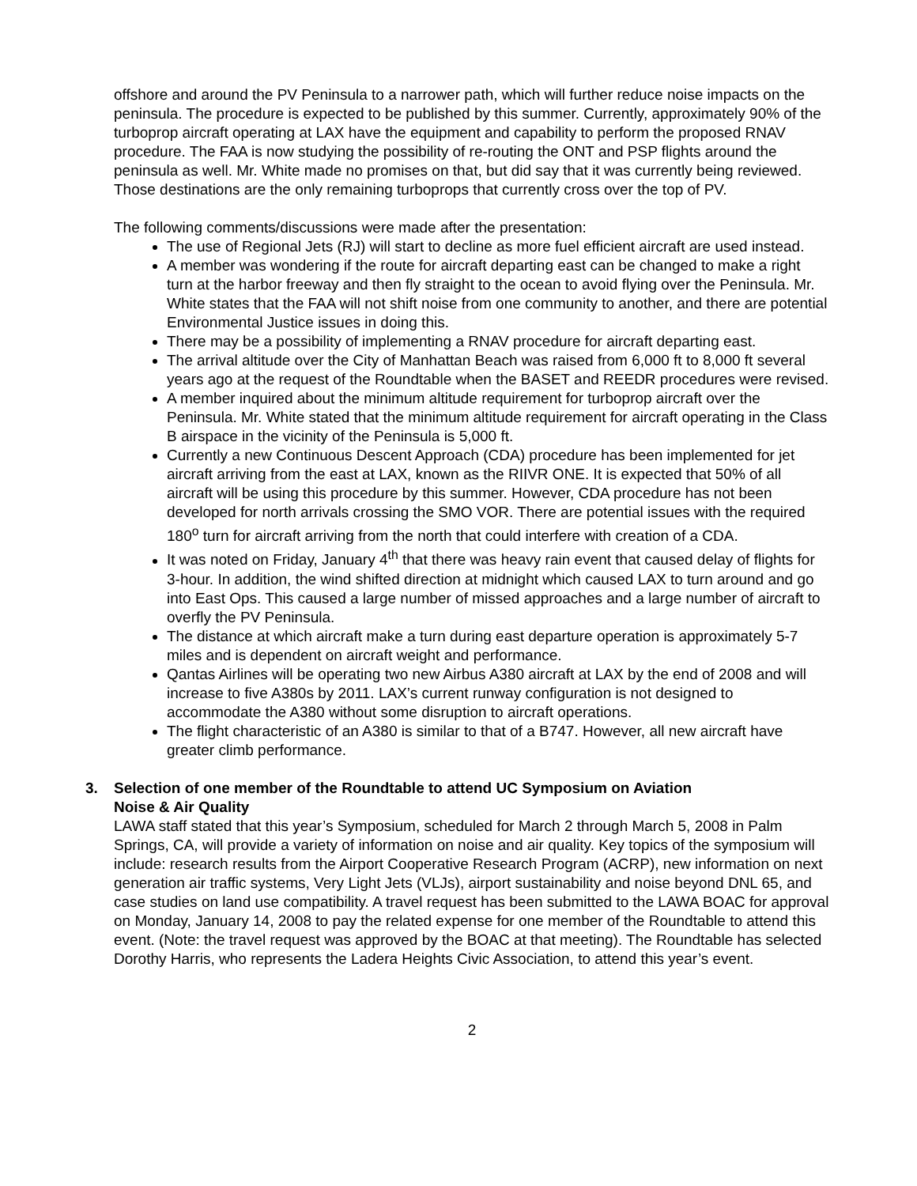offshore and around the PV Peninsula to a narrower path, which will further reduce noise impacts on the peninsula. The procedure is expected to be published by this summer. Currently, approximately 90% of the turboprop aircraft operating at LAX have the equipment and capability to perform the proposed RNAV procedure. The FAA is now studying the possibility of re-routing the ONT and PSP flights around the peninsula as well. Mr. White made no promises on that, but did say that it was currently being reviewed. Those destinations are the only remaining turboprops that currently cross over the top of PV.
The following comments/discussions were made after the presentation:
The use of Regional Jets (RJ) will start to decline as more fuel efficient aircraft are used instead.
A member was wondering if the route for aircraft departing east can be changed to make a right turn at the harbor freeway and then fly straight to the ocean to avoid flying over the Peninsula. Mr. White states that the FAA will not shift noise from one community to another, and there are potential Environmental Justice issues in doing this.
There may be a possibility of implementing a RNAV procedure for aircraft departing east.
The arrival altitude over the City of Manhattan Beach was raised from 6,000 ft to 8,000 ft several years ago at the request of the Roundtable when the BASET and REEDR procedures were revised.
A member inquired about the minimum altitude requirement for turboprop aircraft over the Peninsula. Mr. White stated that the minimum altitude requirement for aircraft operating in the Class B airspace in the vicinity of the Peninsula is 5,000 ft.
Currently a new Continuous Descent Approach (CDA) procedure has been implemented for jet aircraft arriving from the east at LAX, known as the RIIVR ONE. It is expected that 50% of all aircraft will be using this procedure by this summer. However, CDA procedure has not been developed for north arrivals crossing the SMO VOR. There are potential issues with the required 180<sup>o</sup> turn for aircraft arriving from the north that could interfere with creation of a CDA.
It was noted on Friday, January 4<sup>th</sup> that there was heavy rain event that caused delay of flights for 3-hour. In addition, the wind shifted direction at midnight which caused LAX to turn around and go into East Ops. This caused a large number of missed approaches and a large number of aircraft to overfly the PV Peninsula.
The distance at which aircraft make a turn during east departure operation is approximately 5-7 miles and is dependent on aircraft weight and performance.
Qantas Airlines will be operating two new Airbus A380 aircraft at LAX by the end of 2008 and will increase to five A380s by 2011. LAX’s current runway configuration is not designed to accommodate the A380 without some disruption to aircraft operations.
The flight characteristic of an A380 is similar to that of a B747. However, all new aircraft have greater climb performance.
3. Selection of one member of the Roundtable to attend UC Symposium on Aviation
Noise & Air Quality
LAWA staff stated that this year’s Symposium, scheduled for March 2 through March 5, 2008 in Palm Springs, CA, will provide a variety of information on noise and air quality. Key topics of the symposium will include: research results from the Airport Cooperative Research Program (ACRP), new information on next generation air traffic systems, Very Light Jets (VLJs), airport sustainability and noise beyond DNL 65, and case studies on land use compatibility. A travel request has been submitted to the LAWA BOAC for approval on Monday, January 14, 2008 to pay the related expense for one member of the Roundtable to attend this event. (Note: the travel request was approved by the BOAC at that meeting). The Roundtable has selected Dorothy Harris, who represents the Ladera Heights Civic Association, to attend this year’s event.
2